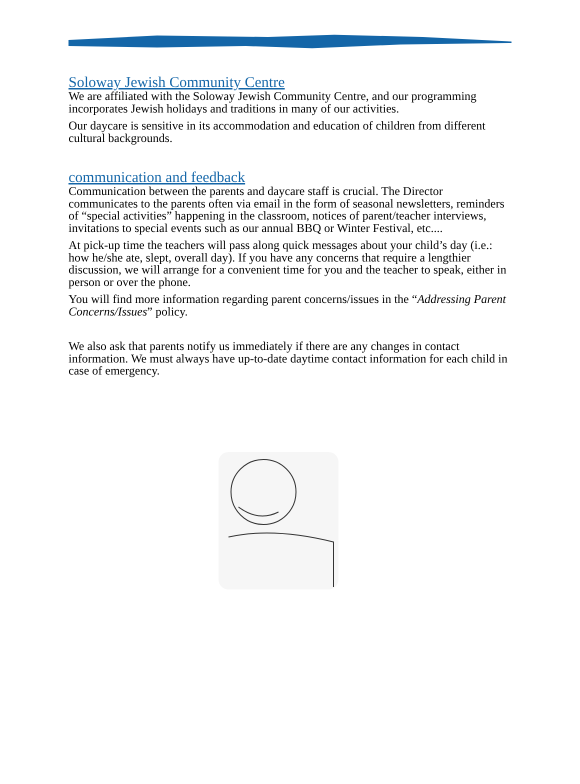Soloway Jewish Community Centre
We are affiliated with the Soloway Jewish Community Centre, and our programming incorporates Jewish holidays and traditions in many of our activities.
Our daycare is sensitive in its accommodation and education of children from different cultural backgrounds.
communication and feedback
Communication between the parents and daycare staff is crucial. The Director communicates to the parents often via email in the form of seasonal newsletters, reminders of “special activities” happening in the classroom, notices of parent/teacher interviews, invitations to special events such as our annual BBQ or Winter Festival, etc....
At pick-up time the teachers will pass along quick messages about your child’s day (i.e.: how he/she ate, slept, overall day). If you have any concerns that require a lengthier discussion, we will arrange for a convenient time for you and the teacher to speak, either in person or over the phone.
You will find more information regarding parent concerns/issues in the “Addressing Parent Concerns/Issues” policy.
We also ask that parents notify us immediately if there are any changes in contact information. We must always have up-to-date daytime contact information for each child in case of emergency.